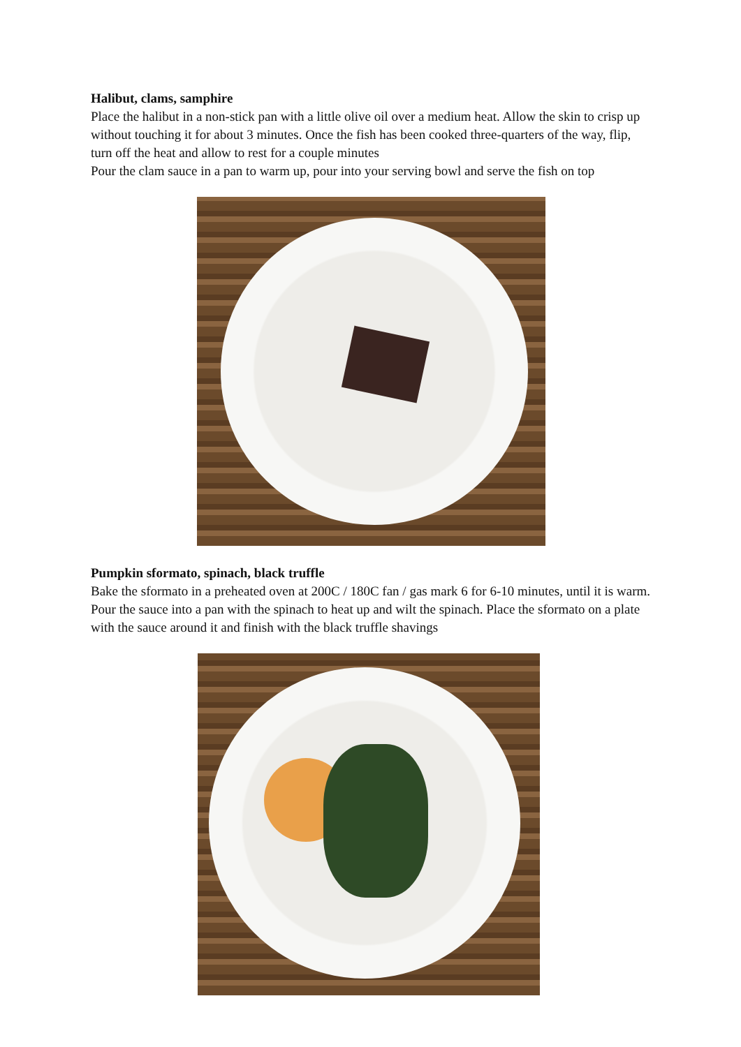Halibut, clams, samphire
Place the halibut in a non-stick pan with a little olive oil over a medium heat. Allow the skin to crisp up without touching it for about 3 minutes. Once the fish has been cooked three-quarters of the way, flip, turn off the heat and allow to rest for a couple minutes
Pour the clam sauce in a pan to warm up, pour into your serving bowl and serve the fish on top
Pumpkin sformato, spinach, black truffle
Bake the sformato in a preheated oven at 200C / 180C fan / gas mark 6 for 6-10 minutes, until it is warm. Pour the sauce into a pan with the spinach to heat up and wilt the spinach. Place the sformato on a plate with the sauce around it and finish with the black truffle shavings